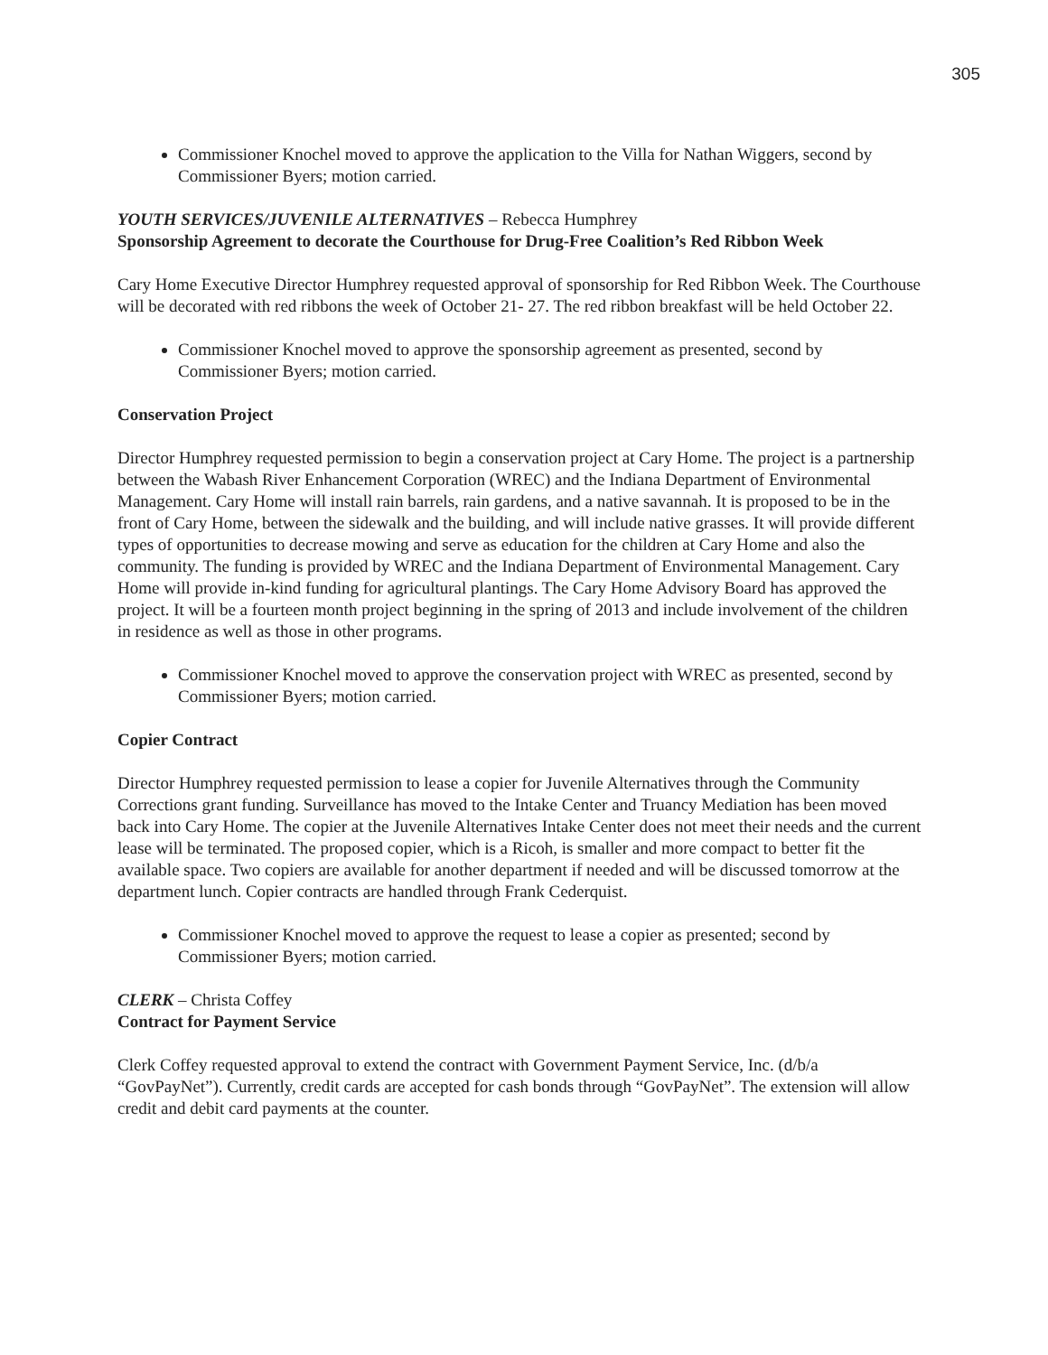305
Commissioner Knochel moved to approve the application to the Villa for Nathan Wiggers, second by Commissioner Byers; motion carried.
YOUTH SERVICES/JUVENILE ALTERNATIVES – Rebecca Humphrey
Sponsorship Agreement to decorate the Courthouse for Drug-Free Coalition’s Red Ribbon Week
Cary Home Executive Director Humphrey requested approval of sponsorship for Red Ribbon Week. The Courthouse will be decorated with red ribbons the week of October 21- 27. The red ribbon breakfast will be held October 22.
Commissioner Knochel moved to approve the sponsorship agreement as presented, second by Commissioner Byers; motion carried.
Conservation Project
Director Humphrey requested permission to begin a conservation project at Cary Home. The project is a partnership between the Wabash River Enhancement Corporation (WREC) and the Indiana Department of Environmental Management. Cary Home will install rain barrels, rain gardens, and a native savannah. It is proposed to be in the front of Cary Home, between the sidewalk and the building, and will include native grasses. It will provide different types of opportunities to decrease mowing and serve as education for the children at Cary Home and also the community. The funding is provided by WREC and the Indiana Department of Environmental Management. Cary Home will provide in-kind funding for agricultural plantings. The Cary Home Advisory Board has approved the project. It will be a fourteen month project beginning in the spring of 2013 and include involvement of the children in residence as well as those in other programs.
Commissioner Knochel moved to approve the conservation project with WREC as presented, second by Commissioner Byers; motion carried.
Copier Contract
Director Humphrey requested permission to lease a copier for Juvenile Alternatives through the Community Corrections grant funding. Surveillance has moved to the Intake Center and Truancy Mediation has been moved back into Cary Home. The copier at the Juvenile Alternatives Intake Center does not meet their needs and the current lease will be terminated. The proposed copier, which is a Ricoh, is smaller and more compact to better fit the available space. Two copiers are available for another department if needed and will be discussed tomorrow at the department lunch. Copier contracts are handled through Frank Cederquist.
Commissioner Knochel moved to approve the request to lease a copier as presented; second by Commissioner Byers; motion carried.
CLERK – Christa Coffey
Contract for Payment Service
Clerk Coffey requested approval to extend the contract with Government Payment Service, Inc. (d/b/a “GovPayNet”). Currently, credit cards are accepted for cash bonds through “GovPayNet”. The extension will allow credit and debit card payments at the counter.